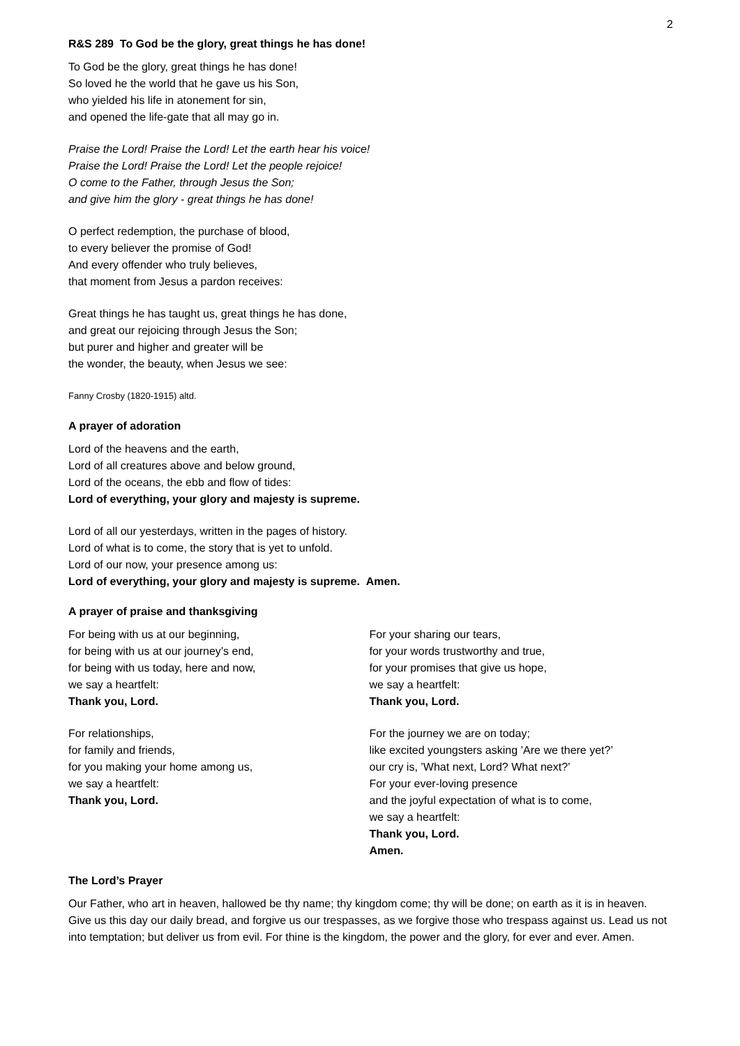2
R&S 289 To God be the glory, great things he has done!
To God be the glory, great things he has done!
So loved he the world that he gave us his Son,
who yielded his life in atonement for sin,
and opened the life-gate that all may go in.
Praise the Lord! Praise the Lord! Let the earth hear his voice!
Praise the Lord! Praise the Lord! Let the people rejoice!
O come to the Father, through Jesus the Son;
and give him the glory - great things he has done!
O perfect redemption, the purchase of blood,
to every believer the promise of God!
And every offender who truly believes,
that moment from Jesus a pardon receives:
Great things he has taught us, great things he has done,
and great our rejoicing through Jesus the Son;
but purer and higher and greater will be
the wonder, the beauty, when Jesus we see:
Fanny Crosby (1820-1915) altd.
A prayer of adoration
Lord of the heavens and the earth,
Lord of all creatures above and below ground,
Lord of the oceans, the ebb and flow of tides:
Lord of everything, your glory and majesty is supreme.
Lord of all our yesterdays, written in the pages of history.
Lord of what is to come, the story that is yet to unfold.
Lord of our now, your presence among us:
Lord of everything, your glory and majesty is supreme. Amen.
A prayer of praise and thanksgiving
For being with us at our beginning,
for being with us at our journey’s end,
for being with us today, here and now,
we say a heartfelt:
Thank you, Lord.
For relationships,
for family and friends,
for you making your home among us,
we say a heartfelt:
Thank you, Lord.
For your sharing our tears,
for your words trustworthy and true,
for your promises that give us hope,
we say a heartfelt:
Thank you, Lord.
For the journey we are on today;
like excited youngsters asking ’Are we there yet?’
our cry is, ’What next, Lord? What next?’
For your ever-loving presence
and the joyful expectation of what is to come,
we say a heartfelt:
Thank you, Lord.
Amen.
The Lord’s Prayer
Our Father, who art in heaven, hallowed be thy name; thy kingdom come; thy will be done; on earth as it is in heaven. Give us this day our daily bread, and forgive us our trespasses, as we forgive those who trespass against us. Lead us not into temptation; but deliver us from evil. For thine is the kingdom, the power and the glory, for ever and ever. Amen.